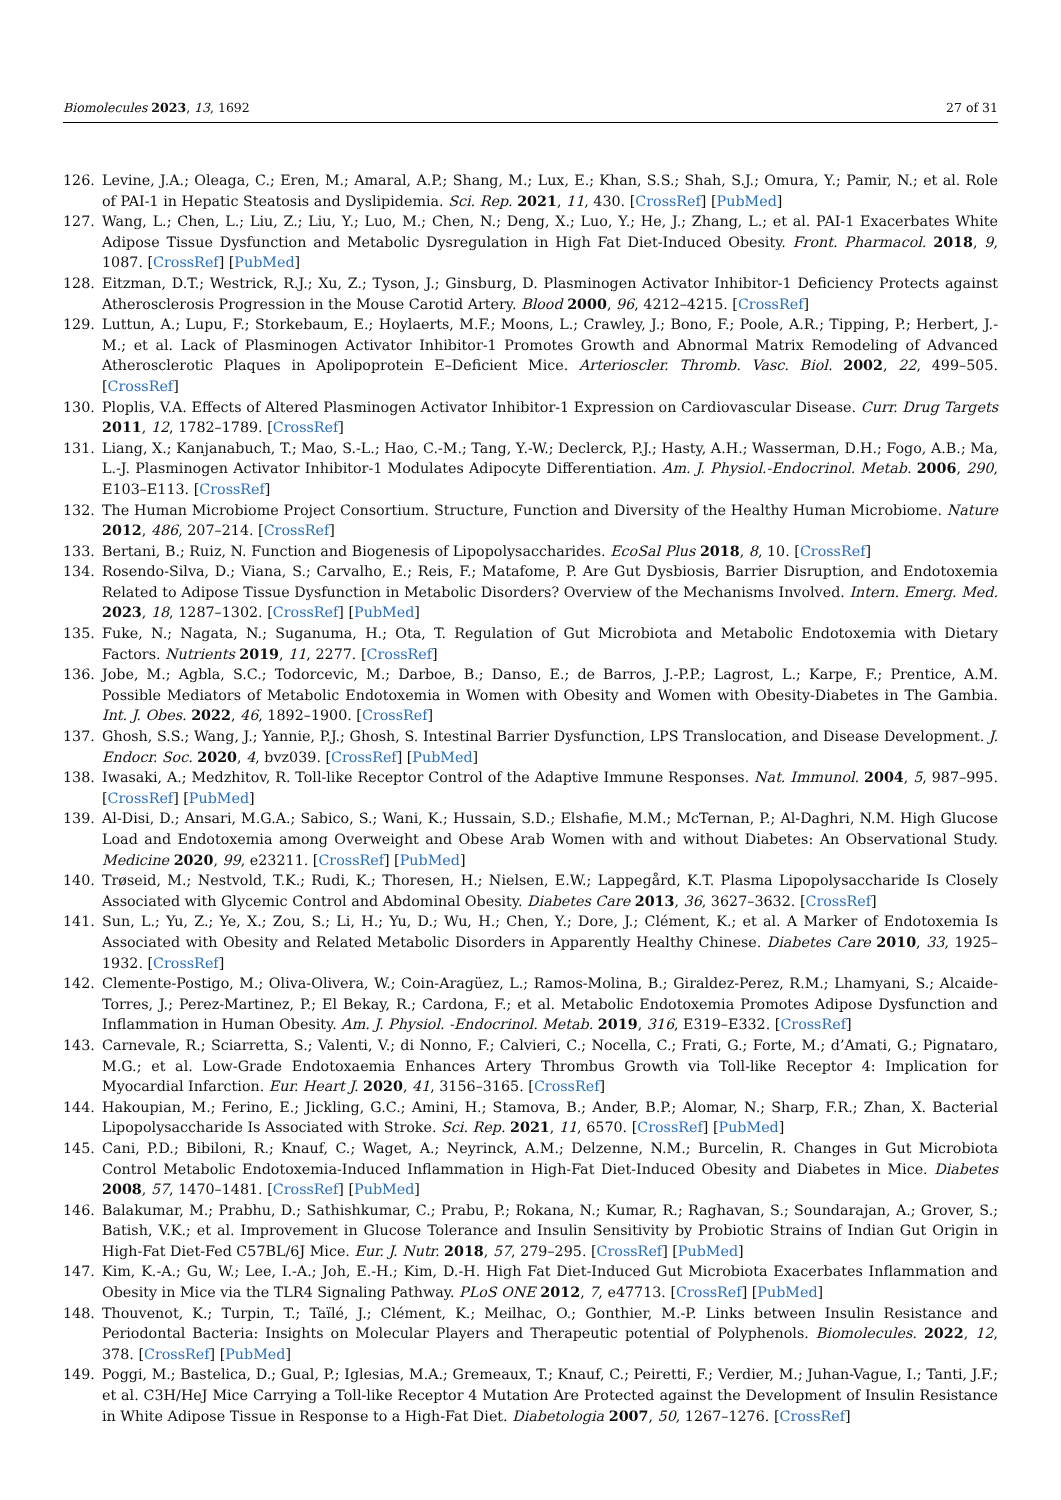Biomolecules 2023, 13, 1692 27 of 31
126. Levine, J.A.; Oleaga, C.; Eren, M.; Amaral, A.P.; Shang, M.; Lux, E.; Khan, S.S.; Shah, S.J.; Omura, Y.; Pamir, N.; et al. Role of PAI-1 in Hepatic Steatosis and Dyslipidemia. Sci. Rep. 2021, 11, 430. [CrossRef] [PubMed]
127. Wang, L.; Chen, L.; Liu, Z.; Liu, Y.; Luo, M.; Chen, N.; Deng, X.; Luo, Y.; He, J.; Zhang, L.; et al. PAI-1 Exacerbates White Adipose Tissue Dysfunction and Metabolic Dysregulation in High Fat Diet-Induced Obesity. Front. Pharmacol. 2018, 9, 1087. [CrossRef] [PubMed]
128. Eitzman, D.T.; Westrick, R.J.; Xu, Z.; Tyson, J.; Ginsburg, D. Plasminogen Activator Inhibitor-1 Deficiency Protects against Atherosclerosis Progression in the Mouse Carotid Artery. Blood 2000, 96, 4212–4215. [CrossRef]
129. Luttun, A.; Lupu, F.; Storkebaum, E.; Hoylaerts, M.F.; Moons, L.; Crawley, J.; Bono, F.; Poole, A.R.; Tipping, P.; Herbert, J.-M.; et al. Lack of Plasminogen Activator Inhibitor-1 Promotes Growth and Abnormal Matrix Remodeling of Advanced Atherosclerotic Plaques in Apolipoprotein E–Deficient Mice. Arterioscler. Thromb. Vasc. Biol. 2002, 22, 499–505. [CrossRef]
130. Ploplis, V.A. Effects of Altered Plasminogen Activator Inhibitor-1 Expression on Cardiovascular Disease. Curr. Drug Targets 2011, 12, 1782–1789. [CrossRef]
131. Liang, X.; Kanjanabuch, T.; Mao, S.-L.; Hao, C.-M.; Tang, Y.-W.; Declerck, P.J.; Hasty, A.H.; Wasserman, D.H.; Fogo, A.B.; Ma, L.-J. Plasminogen Activator Inhibitor-1 Modulates Adipocyte Differentiation. Am. J. Physiol.-Endocrinol. Metab. 2006, 290, E103–E113. [CrossRef]
132. The Human Microbiome Project Consortium. Structure, Function and Diversity of the Healthy Human Microbiome. Nature 2012, 486, 207–214. [CrossRef]
133. Bertani, B.; Ruiz, N. Function and Biogenesis of Lipopolysaccharides. EcoSal Plus 2018, 8, 10. [CrossRef]
134. Rosendo-Silva, D.; Viana, S.; Carvalho, E.; Reis, F.; Matafome, P. Are Gut Dysbiosis, Barrier Disruption, and Endotoxemia Related to Adipose Tissue Dysfunction in Metabolic Disorders? Overview of the Mechanisms Involved. Intern. Emerg. Med. 2023, 18, 1287–1302. [CrossRef] [PubMed]
135. Fuke, N.; Nagata, N.; Suganuma, H.; Ota, T. Regulation of Gut Microbiota and Metabolic Endotoxemia with Dietary Factors. Nutrients 2019, 11, 2277. [CrossRef]
136. Jobe, M.; Agbla, S.C.; Todorcevic, M.; Darboe, B.; Danso, E.; de Barros, J.-P.P.; Lagrost, L.; Karpe, F.; Prentice, A.M. Possible Mediators of Metabolic Endotoxemia in Women with Obesity and Women with Obesity-Diabetes in The Gambia. Int. J. Obes. 2022, 46, 1892–1900. [CrossRef]
137. Ghosh, S.S.; Wang, J.; Yannie, P.J.; Ghosh, S. Intestinal Barrier Dysfunction, LPS Translocation, and Disease Development. J. Endocr. Soc. 2020, 4, bvz039. [CrossRef] [PubMed]
138. Iwasaki, A.; Medzhitov, R. Toll-like Receptor Control of the Adaptive Immune Responses. Nat. Immunol. 2004, 5, 987–995. [CrossRef] [PubMed]
139. Al-Disi, D.; Ansari, M.G.A.; Sabico, S.; Wani, K.; Hussain, S.D.; Elshafie, M.M.; McTernan, P.; Al-Daghri, N.M. High Glucose Load and Endotoxemia among Overweight and Obese Arab Women with and without Diabetes: An Observational Study. Medicine 2020, 99, e23211. [CrossRef] [PubMed]
140. Trøseid, M.; Nestvold, T.K.; Rudi, K.; Thoresen, H.; Nielsen, E.W.; Lappegård, K.T. Plasma Lipopolysaccharide Is Closely Associated with Glycemic Control and Abdominal Obesity. Diabetes Care 2013, 36, 3627–3632. [CrossRef]
141. Sun, L.; Yu, Z.; Ye, X.; Zou, S.; Li, H.; Yu, D.; Wu, H.; Chen, Y.; Dore, J.; Clément, K.; et al. A Marker of Endotoxemia Is Associated with Obesity and Related Metabolic Disorders in Apparently Healthy Chinese. Diabetes Care 2010, 33, 1925–1932. [CrossRef]
142. Clemente-Postigo, M.; Oliva-Olivera, W.; Coin-Aragüez, L.; Ramos-Molina, B.; Giraldez-Perez, R.M.; Lhamyani, S.; Alcaide-Torres, J.; Perez-Martinez, P.; El Bekay, R.; Cardona, F.; et al. Metabolic Endotoxemia Promotes Adipose Dysfunction and Inflammation in Human Obesity. Am. J. Physiol. -Endocrinol. Metab. 2019, 316, E319–E332. [CrossRef]
143. Carnevale, R.; Sciarretta, S.; Valenti, V.; di Nonno, F.; Calvieri, C.; Nocella, C.; Frati, G.; Forte, M.; d’Amati, G.; Pignataro, M.G.; et al. Low-Grade Endotoxaemia Enhances Artery Thrombus Growth via Toll-like Receptor 4: Implication for Myocardial Infarction. Eur. Heart J. 2020, 41, 3156–3165. [CrossRef]
144. Hakoupian, M.; Ferino, E.; Jickling, G.C.; Amini, H.; Stamova, B.; Ander, B.P.; Alomar, N.; Sharp, F.R.; Zhan, X. Bacterial Lipopolysaccharide Is Associated with Stroke. Sci. Rep. 2021, 11, 6570. [CrossRef] [PubMed]
145. Cani, P.D.; Bibiloni, R.; Knauf, C.; Waget, A.; Neyrinck, A.M.; Delzenne, N.M.; Burcelin, R. Changes in Gut Microbiota Control Metabolic Endotoxemia-Induced Inflammation in High-Fat Diet-Induced Obesity and Diabetes in Mice. Diabetes 2008, 57, 1470–1481. [CrossRef] [PubMed]
146. Balakumar, M.; Prabhu, D.; Sathishkumar, C.; Prabu, P.; Rokana, N.; Kumar, R.; Raghavan, S.; Soundarajan, A.; Grover, S.; Batish, V.K.; et al. Improvement in Glucose Tolerance and Insulin Sensitivity by Probiotic Strains of Indian Gut Origin in High-Fat Diet-Fed C57BL/6J Mice. Eur. J. Nutr. 2018, 57, 279–295. [CrossRef] [PubMed]
147. Kim, K.-A.; Gu, W.; Lee, I.-A.; Joh, E.-H.; Kim, D.-H. High Fat Diet-Induced Gut Microbiota Exacerbates Inflammation and Obesity in Mice via the TLR4 Signaling Pathway. PLoS ONE 2012, 7, e47713. [CrossRef] [PubMed]
148. Thouvenot, K.; Turpin, T.; Taïlé, J.; Clément, K.; Meilhac, O.; Gonthier, M.-P. Links between Insulin Resistance and Periodontal Bacteria: Insights on Molecular Players and Therapeutic potential of Polyphenols. Biomolecules. 2022, 12, 378. [CrossRef] [PubMed]
149. Poggi, M.; Bastelica, D.; Gual, P.; Iglesias, M.A.; Gremeaux, T.; Knauf, C.; Peiretti, F.; Verdier, M.; Juhan-Vague, I.; Tanti, J.F.; et al. C3H/HeJ Mice Carrying a Toll-like Receptor 4 Mutation Are Protected against the Development of Insulin Resistance in White Adipose Tissue in Response to a High-Fat Diet. Diabetologia 2007, 50, 1267–1276. [CrossRef]